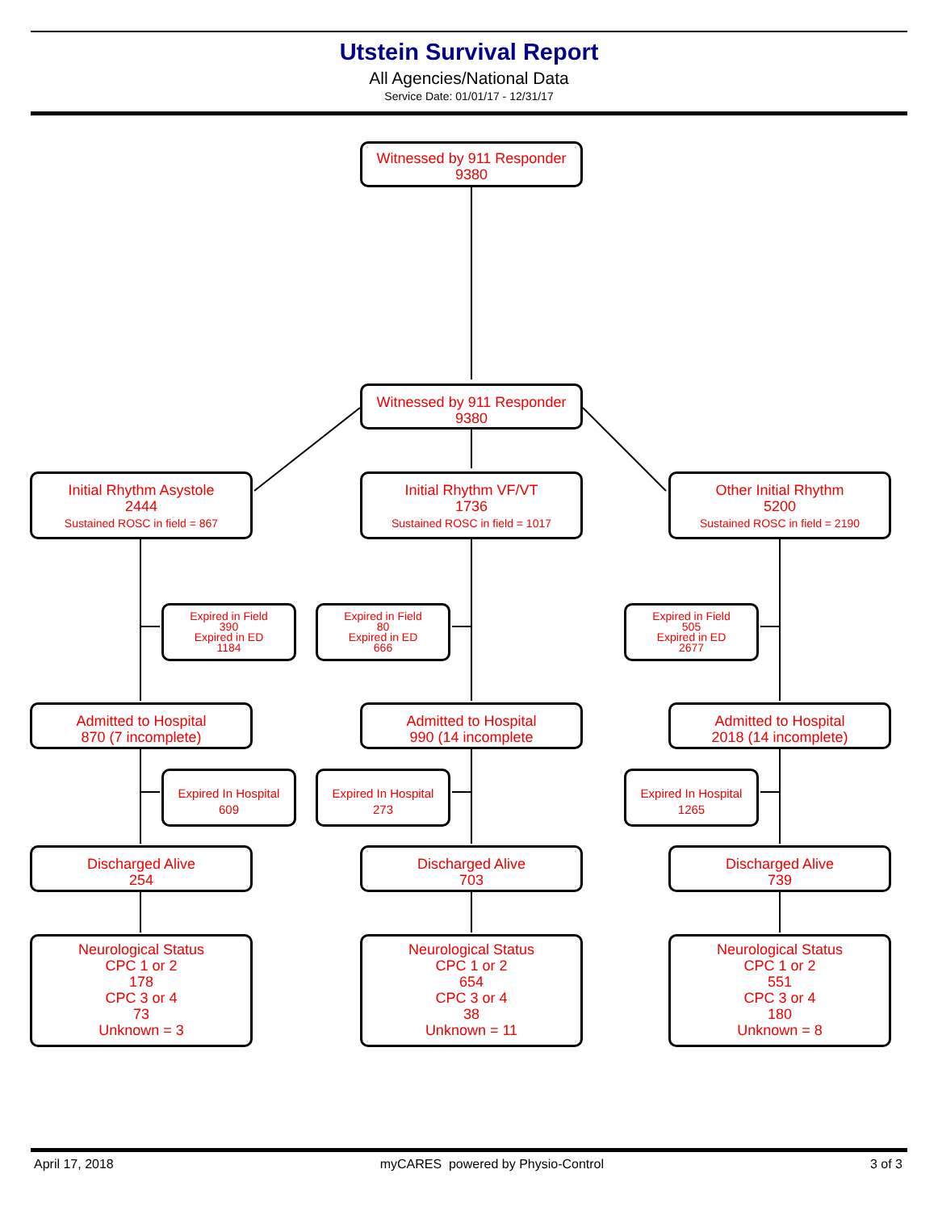Utstein Survival Report
All Agencies/National Data
Service Date: 01/01/17 - 12/31/17
Witnessed by 911 Responder
9380
Witnessed by 911 Responder
9380
Initial Rhythm Asystole
2444
Sustained ROSC in field = 867
Initial Rhythm VF/VT
1736
Sustained ROSC in field = 1017
Other Initial Rhythm
5200
Sustained ROSC in field = 2190
Expired in Field
390
Expired in ED
1184
Expired in Field
80
Expired in ED
666
Expired in Field
505
Expired in ED
2677
Admitted to Hospital
870 (7 incomplete)
Admitted to Hospital
990 (14 incomplete
Admitted to Hospital
2018 (14 incomplete)
Expired In Hospital
609
Expired In Hospital
273
Expired In Hospital
1265
Discharged Alive
254
Discharged Alive
703
Discharged Alive
739
Neurological Status
CPC 1 or 2
178
CPC 3 or 4
73
Unknown = 3
Neurological Status
CPC 1 or 2
654
CPC 3 or 4
38
Unknown = 11
Neurological Status
CPC 1 or 2
551
CPC 3 or 4
180
Unknown = 8
April 17, 2018 myCARES powered by Physio-Control 3 of 3